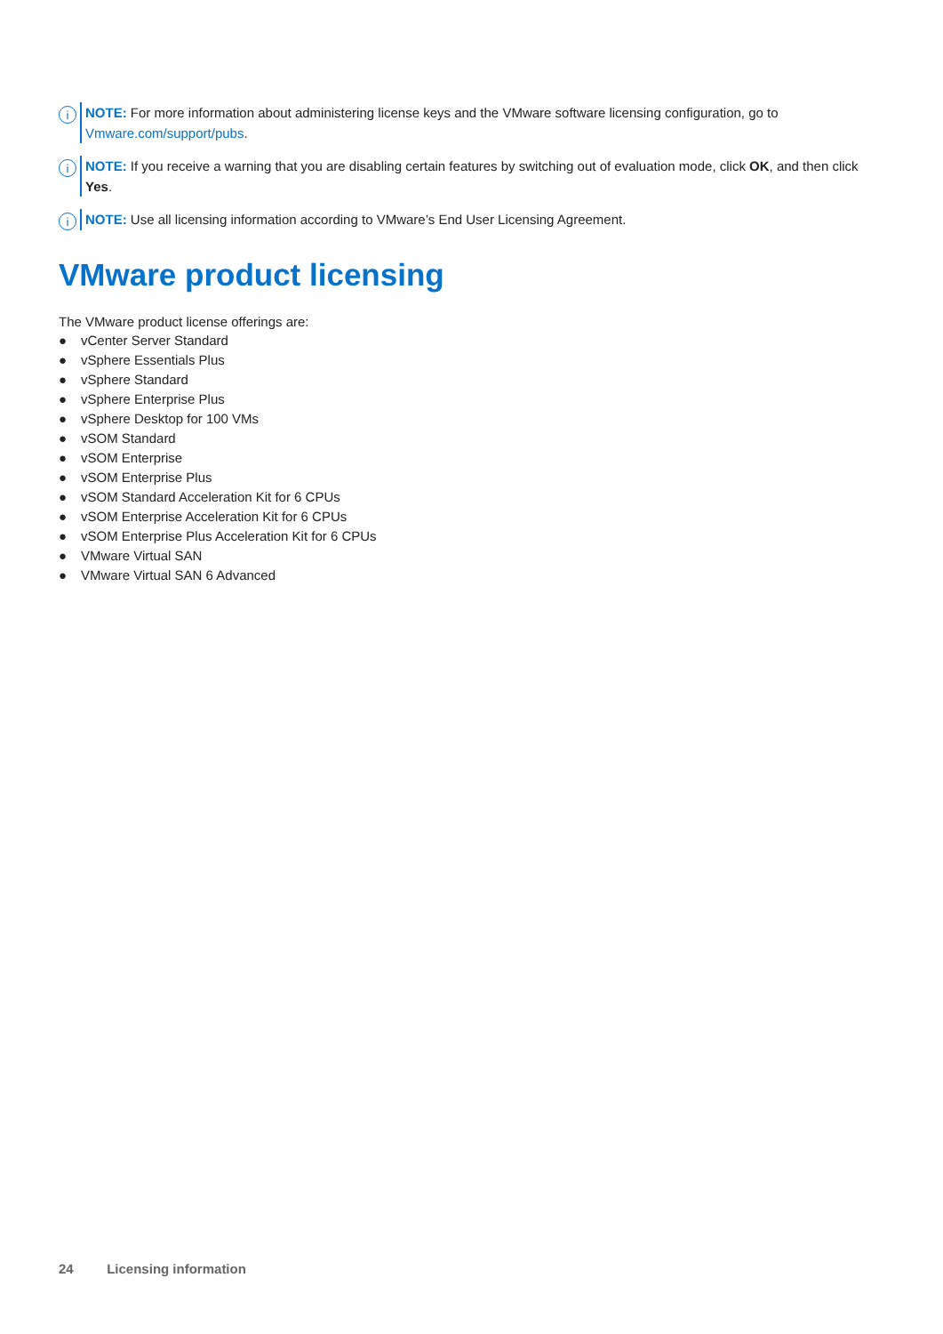i
NOTE: For more information about administering license keys and the VMware software licensing configuration, go to Vmware.com/support/pubs.
i
NOTE: If you receive a warning that you are disabling certain features by switching out of evaluation mode, click OK, and then click Yes.
i
NOTE: Use all licensing information according to VMware’s End User Licensing Agreement.
VMware product licensing
The VMware product license offerings are:
● vCenter Server Standard
● vSphere Essentials Plus
● vSphere Standard
● vSphere Enterprise Plus
● vSphere Desktop for 100 VMs
● vSOM Standard
● vSOM Enterprise
● vSOM Enterprise Plus
● vSOM Standard Acceleration Kit for 6 CPUs
● vSOM Enterprise Acceleration Kit for 6 CPUs
● vSOM Enterprise Plus Acceleration Kit for 6 CPUs
● VMware Virtual SAN
● VMware Virtual SAN 6 Advanced
24 Licensing information